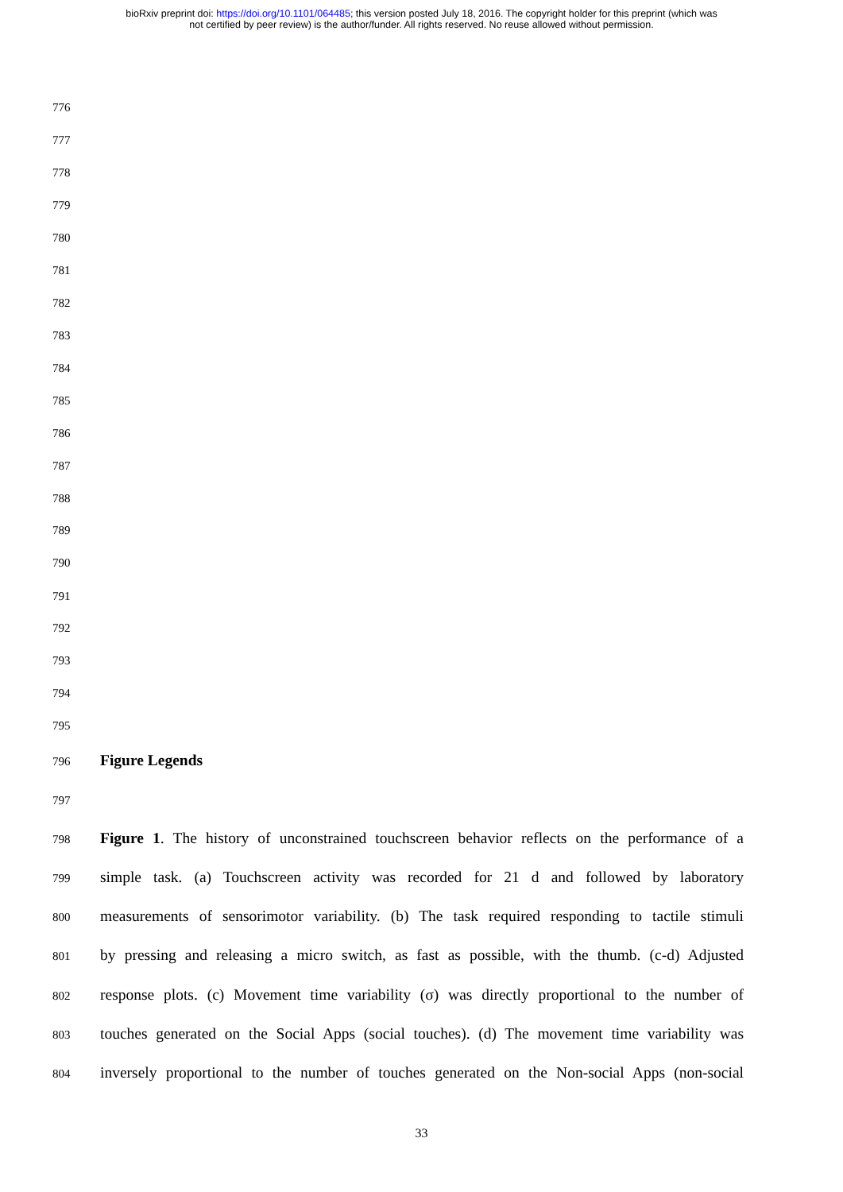bioRxiv preprint doi: https://doi.org/10.1101/064485; this version posted July 18, 2016. The copyright holder for this preprint (which was
not certified by peer review) is the author/funder. All rights reserved. No reuse allowed without permission.
776
777
778
779
780
781
782
783
784
785
786
787
788
789
790
791
792
793
794
795
796 Figure Legends
797
798 Figure 1. The history of unconstrained touchscreen behavior reflects on the performance of a
799 simple task. (a) Touchscreen activity was recorded for 21 d and followed by laboratory
800 measurements of sensorimotor variability. (b) The task required responding to tactile stimuli
801 by pressing and releasing a micro switch, as fast as possible, with the thumb. (c-d) Adjusted
802 response plots. (c) Movement time variability (σ) was directly proportional to the number of
803 touches generated on the Social Apps (social touches). (d) The movement time variability was
804 inversely proportional to the number of touches generated on the Non-social Apps (non-social
33